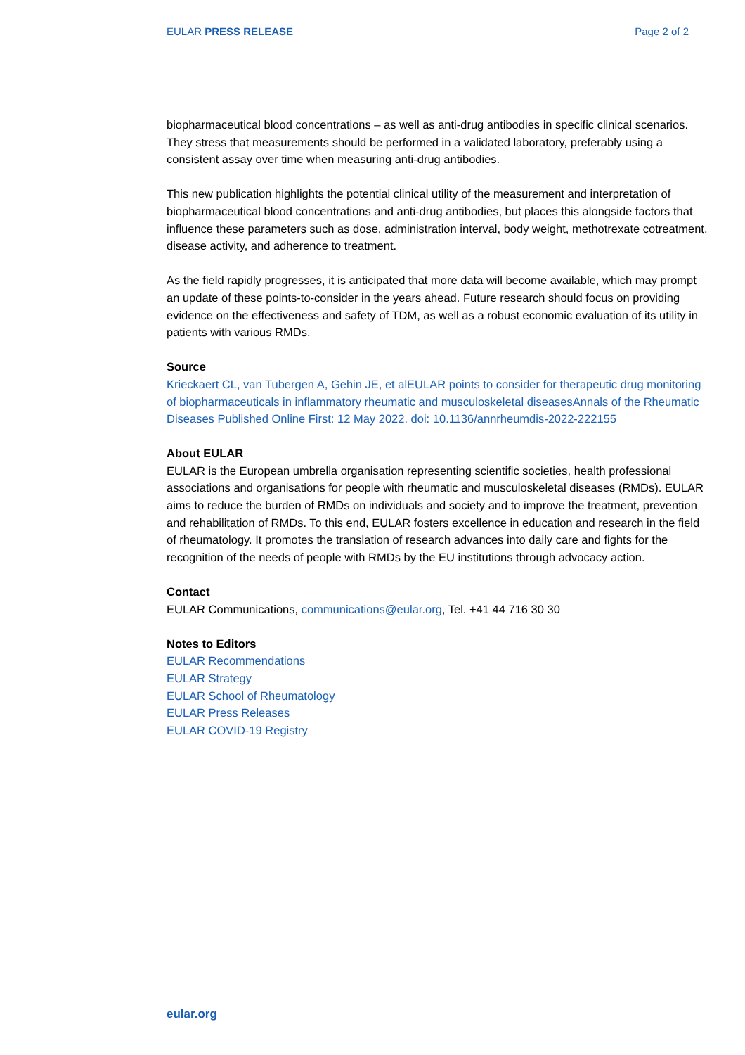EULAR PRESS RELEASE Page 2 of 2
biopharmaceutical blood concentrations – as well as anti-drug antibodies in specific clinical scenarios. They stress that measurements should be performed in a validated laboratory, preferably using a consistent assay over time when measuring anti-drug antibodies.
This new publication highlights the potential clinical utility of the measurement and interpretation of biopharmaceutical blood concentrations and anti-drug antibodies, but places this alongside factors that influence these parameters such as dose, administration interval, body weight, methotrexate cotreatment, disease activity, and adherence to treatment.
As the field rapidly progresses, it is anticipated that more data will become available, which may prompt an update of these points-to-consider in the years ahead. Future research should focus on providing evidence on the effectiveness and safety of TDM, as well as a robust economic evaluation of its utility in patients with various RMDs.
Source
Krieckaert CL, van Tubergen A, Gehin JE, et alEULAR points to consider for therapeutic drug monitoring of biopharmaceuticals in inflammatory rheumatic and musculoskeletal diseasesAnnals of the Rheumatic Diseases Published Online First: 12 May 2022. doi: 10.1136/annrheumdis-2022-222155
About EULAR
EULAR is the European umbrella organisation representing scientific societies, health professional associations and organisations for people with rheumatic and musculoskeletal diseases (RMDs). EULAR aims to reduce the burden of RMDs on individuals and society and to improve the treatment, prevention and rehabilitation of RMDs. To this end, EULAR fosters excellence in education and research in the field of rheumatology. It promotes the translation of research advances into daily care and fights for the recognition of the needs of people with RMDs by the EU institutions through advocacy action.
Contact
EULAR Communications, communications@eular.org, Tel. +41 44 716 30 30
Notes to Editors
EULAR Recommendations
EULAR Strategy
EULAR School of Rheumatology
EULAR Press Releases
EULAR COVID-19 Registry
eular.org